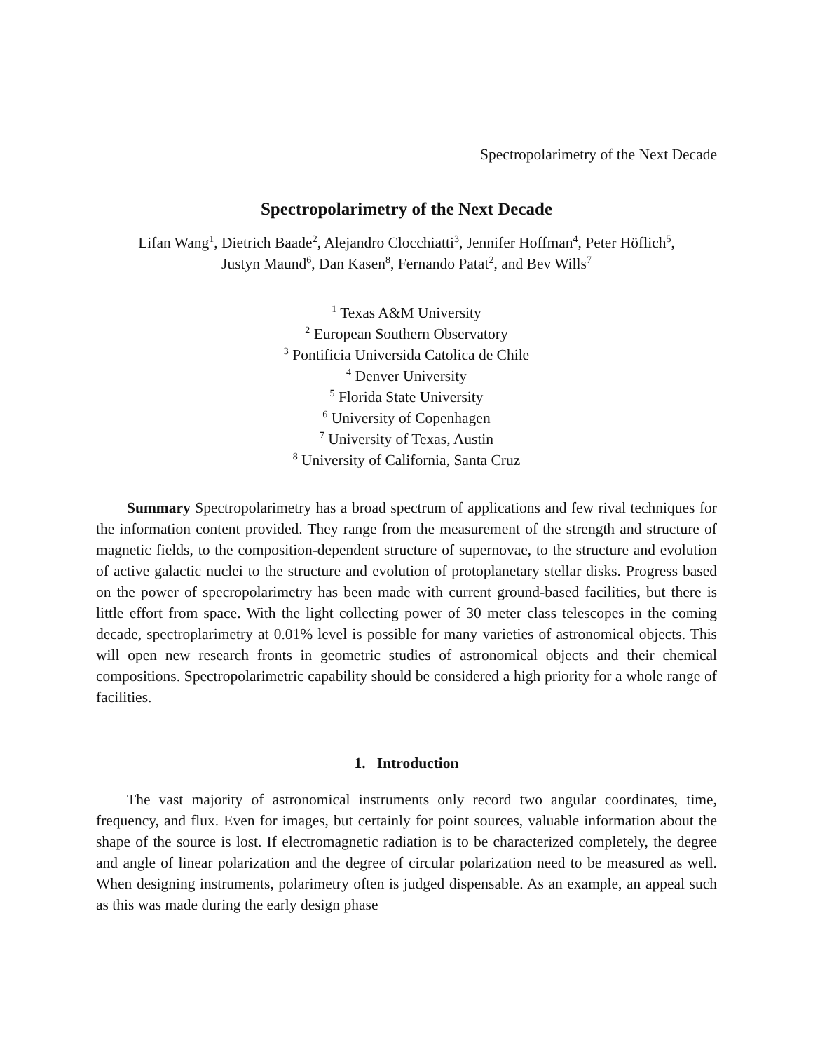Spectropolarimetry of the Next Decade
Spectropolarimetry of the Next Decade
Lifan Wang<sup>1</sup>, Dietrich Baade<sup>2</sup>, Alejandro Clocchiatti<sup>3</sup>, Jennifer Hoffman<sup>4</sup>, Peter Höflich<sup>5</sup>,
Justyn Maund<sup>6</sup>, Dan Kasen<sup>8</sup>, Fernando Patat<sup>2</sup>, and Bev Wills<sup>7</sup>
<sup>1</sup> Texas A&M University
<sup>2</sup> European Southern Observatory
<sup>3</sup> Pontificia Universida Catolica de Chile
<sup>4</sup> Denver University
<sup>5</sup> Florida State University
<sup>6</sup> University of Copenhagen
<sup>7</sup> University of Texas, Austin
<sup>8</sup> University of California, Santa Cruz
Summary Spectropolarimetry has a broad spectrum of applications and few rival techniques for the information content provided. They range from the measurement of the strength and structure of magnetic fields, to the composition-dependent structure of supernovae, to the structure and evolution of active galactic nuclei to the structure and evolution of protoplanetary stellar disks. Progress based on the power of specropolarimetry has been made with current ground-based facilities, but there is little effort from space. With the light collecting power of 30 meter class telescopes in the coming decade, spectroplarimetry at 0.01% level is possible for many varieties of astronomical objects. This will open new research fronts in geometric studies of astronomical objects and their chemical compositions. Spectropolarimetric capability should be considered a high priority for a whole range of facilities.
1. Introduction
The vast majority of astronomical instruments only record two angular coordinates, time, frequency, and flux. Even for images, but certainly for point sources, valuable information about the shape of the source is lost. If electromagnetic radiation is to be characterized completely, the degree and angle of linear polarization and the degree of circular polarization need to be measured as well. When designing instruments, polarimetry often is judged dispensable. As an example, an appeal such as this was made during the early design phase